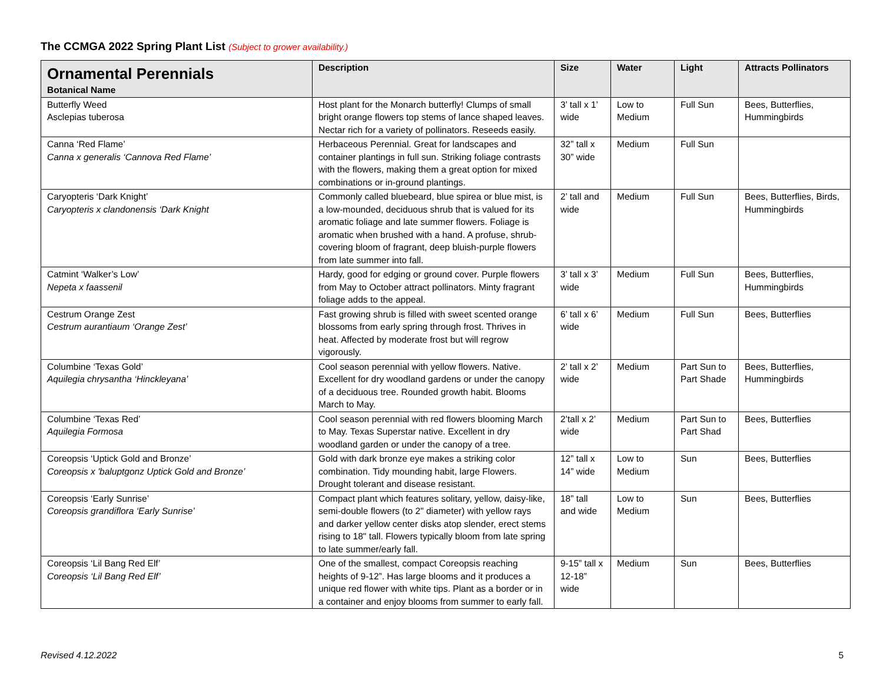The CCMGA 2022 Spring Plant List (Subject to grower availability.)
| Ornamental Perennials Botanical Name | Description | Size | Water | Light | Attracts Pollinators |
| --- | --- | --- | --- | --- | --- |
| Butterfly Weed Asclepias tuberosa | Host plant for the Monarch butterfly! Clumps of small bright orange flowers top stems of lance shaped leaves. Nectar rich for a variety of pollinators. Reseeds easily. | 3’ tall x 1’ wide | Low to Medium | Full Sun | Bees, Butterflies, Hummingbirds |
| Canna ‘Red Flame’ Canna x generalis ‘Cannova Red Flame’ | Herbaceous Perennial. Great for landscapes and container plantings in full sun. Striking foliage contrasts with the flowers, making them a great option for mixed combinations or in-ground plantings. | 32” tall x 30” wide | Medium | Full Sun | |
| Caryopteris ‘Dark Knight’ Caryopteris x clandonensis ‘Dark Knight | Commonly called bluebeard, blue spirea or blue mist, is a low-mounded, deciduous shrub that is valued for its aromatic foliage and late summer flowers. Foliage is aromatic when brushed with a hand. A profuse, shrub-covering bloom of fragrant, deep bluish-purple flowers from late summer into fall. | 2’ tall and wide | Medium | Full Sun | Bees, Butterflies, Birds, Hummingbirds |
| Catmint ‘Walker’s Low’ Nepeta x faassenil | Hardy, good for edging or ground cover. Purple flowers from May to October attract pollinators. Minty fragrant foliage adds to the appeal. | 3’ tall x 3’ wide | Medium | Full Sun | Bees, Butterflies, Hummingbirds |
| Cestrum Orange Zest Cestrum aurantiaum ‘Orange Zest’ | Fast growing shrub is filled with sweet scented orange blossoms from early spring through frost. Thrives in heat. Affected by moderate frost but will regrow vigorously. | 6’ tall x 6’ wide | Medium | Full Sun | Bees, Butterflies |
| Columbine ‘Texas Gold’ Aquilegia chrysantha ‘Hinckleyana’ | Cool season perennial with yellow flowers. Native. Excellent for dry woodland gardens or under the canopy of a deciduous tree. Rounded growth habit. Blooms March to May. | 2’ tall x 2’ wide | Medium | Part Sun to Part Shade | Bees, Butterflies, Hummingbirds |
| Columbine ‘Texas Red’ Aquilegia Formosa | Cool season perennial with red flowers blooming March to May. Texas Superstar native. Excellent in dry woodland garden or under the canopy of a tree. | 2’tall x 2’ wide | Medium | Part Sun to Part Shad | Bees, Butterflies |
| Coreopsis ‘Uptick Gold and Bronze’ Coreopsis x 'baluptgonz Uptick Gold and Bronze’ | Gold with dark bronze eye makes a striking color combination. Tidy mounding habit, large Flowers. Drought tolerant and disease resistant. | 12” tall x 14” wide | Low to Medium | Sun | Bees, Butterflies |
| Coreopsis ‘Early Sunrise’ Coreopsis grandiflora ‘Early Sunrise’ | Compact plant which features solitary, yellow, daisy-like, semi-double flowers (to 2" diameter) with yellow rays and darker yellow center disks atop slender, erect stems rising to 18" tall. Flowers typically bloom from late spring to late summer/early fall. | 18” tall and wide | Low to Medium | Sun | Bees, Butterflies |
| Coreopsis ‘Lil Bang Red Elf’ Coreopsis ‘Lil Bang Red Elf’ | One of the smallest, compact Coreopsis reaching heights of 9-12”. Has large blooms and it produces a unique red flower with white tips. Plant as a border or in a container and enjoy blooms from summer to early fall. | 9-15” tall x 12-18” wide | Medium | Sun | Bees, Butterflies |
Revised 4.12.2022 5